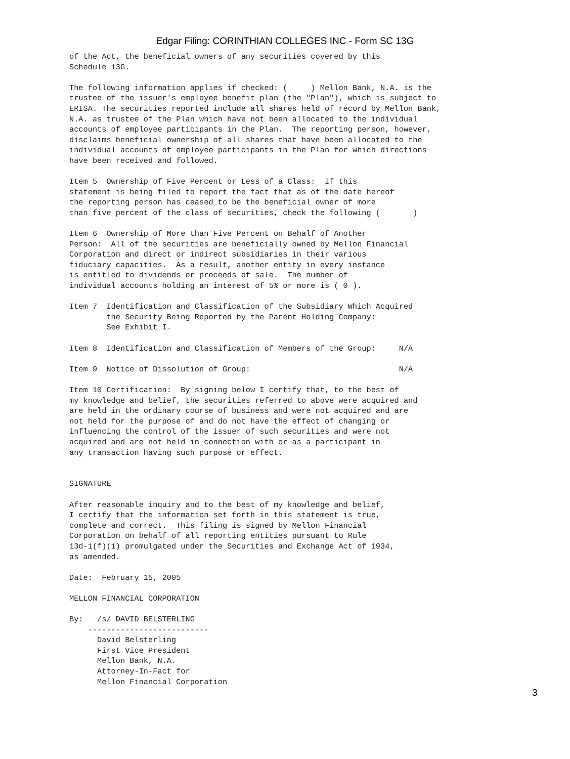Edgar Filing: CORINTHIAN COLLEGES INC - Form SC 13G
of the Act, the beneficial owners of any securities covered by this
Schedule 13G.

The following information applies if checked: (     ) Mellon Bank, N.A. is the
trustee of the issuer's employee benefit plan (the "Plan"), which is subject to
ERISA. The securities reported include all shares held of record by Mellon Bank,
N.A. as trustee of the Plan which have not been allocated to the individual
accounts of employee participants in the Plan.  The reporting person, however,
disclaims beneficial ownership of all shares that have been allocated to the
individual accounts of employee participants in the Plan for which directions
have been received and followed.

Item 5  Ownership of Five Percent or Less of a Class:  If this
statement is being filed to report the fact that as of the date hereof
the reporting person has ceased to be the beneficial owner of more
than five percent of the class of securities, check the following (       )

Item 6  Ownership of More than Five Percent on Behalf of Another
Person:  All of the securities are beneficially owned by Mellon Financial
Corporation and direct or indirect subsidiaries in their various
fiduciary capacities.  As a result, another entity in every instance
is entitled to dividends or proceeds of sale.  The number of
individual accounts holding an interest of 5% or more is ( 0 ).

Item 7  Identification and Classification of the Subsidiary Which Acquired
        the Security Being Reported by the Parent Holding Company:
        See Exhibit I.

Item 8  Identification and Classification of Members of the Group:     N/A

Item 9  Notice of Dissolution of Group:                                N/A

Item 10 Certification:  By signing below I certify that, to the best of
my knowledge and belief, the securities referred to above were acquired and
are held in the ordinary course of business and were not acquired and are
not held for the purpose of and do not have the effect of changing or
influencing the control of the issuer of such securities and were not
acquired and are not held in connection with or as a participant in
any transaction having such purpose or effect.


SIGNATURE

After reasonable inquiry and to the best of my knowledge and belief,
I certify that the information set forth in this statement is true,
complete and correct.  This filing is signed by Mellon Financial
Corporation on behalf of all reporting entities pursuant to Rule
13d-1(f)(1) promulgated under the Securities and Exchange Act of 1934,
as amended.

Date:  February 15, 2005

MELLON FINANCIAL CORPORATION

By:   /s/ DAVID BELSTERLING
    --------------------------
      David Belsterling
      First Vice President
      Mellon Bank, N.A.
      Attorney-In-Fact for
      Mellon Financial Corporation
3